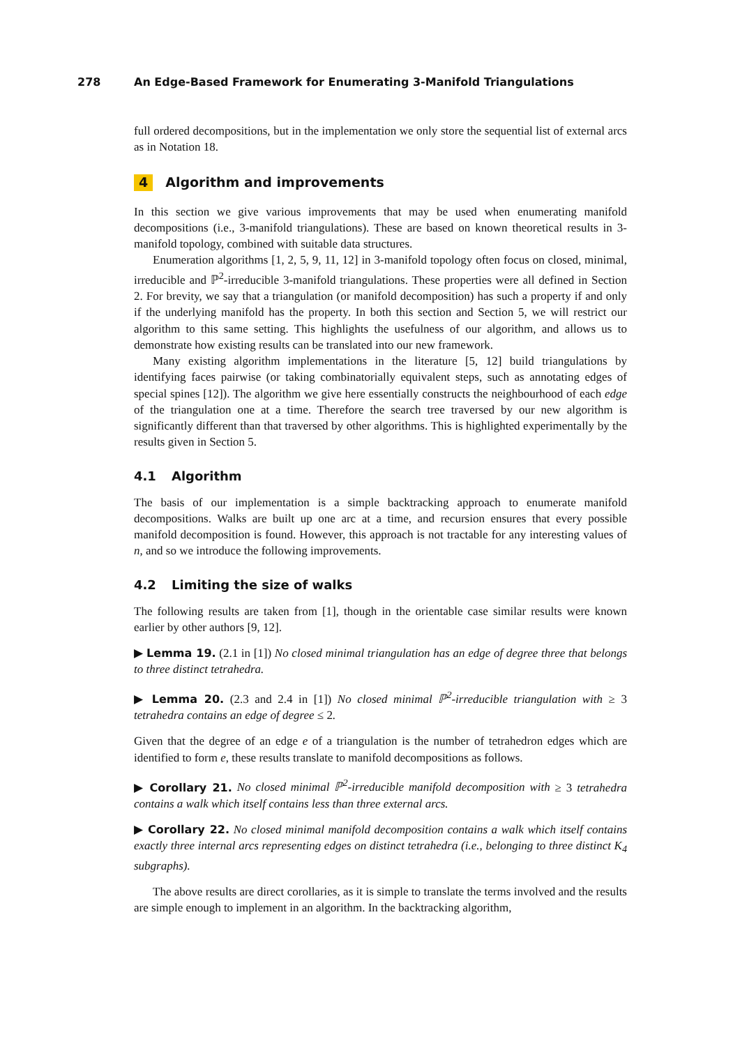278 An Edge-Based Framework for Enumerating 3-Manifold Triangulations
full ordered decompositions, but in the implementation we only store the sequential list of external arcs as in Notation 18.
4 Algorithm and improvements
In this section we give various improvements that may be used when enumerating manifold decompositions (i.e., 3-manifold triangulations). These are based on known theoretical results in 3-manifold topology, combined with suitable data structures.
Enumeration algorithms [1, 2, 5, 9, 11, 12] in 3-manifold topology often focus on closed, minimal, irreducible and ℙ<sup>2</sup>-irreducible 3-manifold triangulations. These properties were all defined in Section 2. For brevity, we say that a triangulation (or manifold decomposition) has such a property if and only if the underlying manifold has the property. In both this section and Section 5, we will restrict our algorithm to this same setting. This highlights the usefulness of our algorithm, and allows us to demonstrate how existing results can be translated into our new framework.
Many existing algorithm implementations in the literature [5, 12] build triangulations by identifying faces pairwise (or taking combinatorially equivalent steps, such as annotating edges of special spines [12]). The algorithm we give here essentially constructs the neighbourhood of each edge of the triangulation one at a time. Therefore the search tree traversed by our new algorithm is significantly different than that traversed by other algorithms. This is highlighted experimentally by the results given in Section 5.
4.1 Algorithm
The basis of our implementation is a simple backtracking approach to enumerate manifold decompositions. Walks are built up one arc at a time, and recursion ensures that every possible manifold decomposition is found. However, this approach is not tractable for any interesting values of n, and so we introduce the following improvements.
4.2 Limiting the size of walks
The following results are taken from [1], though in the orientable case similar results were known earlier by other authors [9, 12].
▶ Lemma 19. (2.1 in [1]) No closed minimal triangulation has an edge of degree three that belongs to three distinct tetrahedra.
▶ Lemma 20. (2.3 and 2.4 in [1]) No closed minimal ℙ<sup>2</sup>-irreducible triangulation with ≥ 3 tetrahedra contains an edge of degree ≤ 2.
Given that the degree of an edge e of a triangulation is the number of tetrahedron edges which are identified to form e, these results translate to manifold decompositions as follows.
▶ Corollary 21. No closed minimal ℙ<sup>2</sup>-irreducible manifold decomposition with ≥ 3 tetrahedra contains a walk which itself contains less than three external arcs.
▶ Corollary 22. No closed minimal manifold decomposition contains a walk which itself contains exactly three internal arcs representing edges on distinct tetrahedra (i.e., belonging to three distinct K<sub>4</sub> subgraphs).
The above results are direct corollaries, as it is simple to translate the terms involved and the results are simple enough to implement in an algorithm. In the backtracking algorithm,